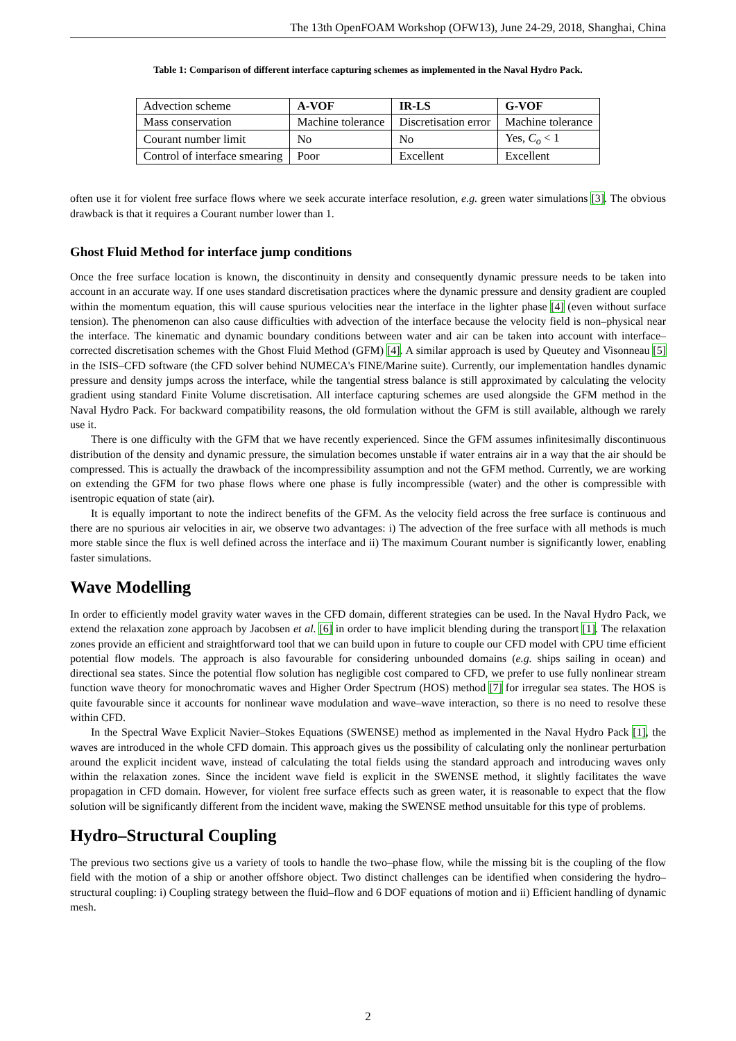The 13th OpenFOAM Workshop (OFW13), June 24-29, 2018, Shanghai, China
Table 1: Comparison of different interface capturing schemes as implemented in the Naval Hydro Pack.
| Advection scheme | A-VOF | IR-LS | G-VOF |
| Mass conservation | Machine tolerance | Discretisation error | Machine tolerance |
| Courant number limit | No | No | Yes, C<sub>o</sub> < 1 |
| Control of interface smearing | Poor | Excellent | Excellent |
often use it for violent free surface flows where we seek accurate interface resolution, e.g. green water simulations [3]. The obvious drawback is that it requires a Courant number lower than 1.
Ghost Fluid Method for interface jump conditions
Once the free surface location is known, the discontinuity in density and consequently dynamic pressure needs to be taken into account in an accurate way. If one uses standard discretisation practices where the dynamic pressure and density gradient are coupled within the momentum equation, this will cause spurious velocities near the interface in the lighter phase [4] (even without surface tension). The phenomenon can also cause difficulties with advection of the interface because the velocity field is non–physical near the interface. The kinematic and dynamic boundary conditions between water and air can be taken into account with interface–corrected discretisation schemes with the Ghost Fluid Method (GFM) [4]. A similar approach is used by Queutey and Visonneau [5] in the ISIS–CFD software (the CFD solver behind NUMECA's FINE/Marine suite). Currently, our implementation handles dynamic pressure and density jumps across the interface, while the tangential stress balance is still approximated by calculating the velocity gradient using standard Finite Volume discretisation. All interface capturing schemes are used alongside the GFM method in the Naval Hydro Pack. For backward compatibility reasons, the old formulation without the GFM is still available, although we rarely use it.
There is one difficulty with the GFM that we have recently experienced. Since the GFM assumes infinitesimally discontinuous distribution of the density and dynamic pressure, the simulation becomes unstable if water entrains air in a way that the air should be compressed. This is actually the drawback of the incompressibility assumption and not the GFM method. Currently, we are working on extending the GFM for two phase flows where one phase is fully incompressible (water) and the other is compressible with isentropic equation of state (air).
It is equally important to note the indirect benefits of the GFM. As the velocity field across the free surface is continuous and there are no spurious air velocities in air, we observe two advantages: i) The advection of the free surface with all methods is much more stable since the flux is well defined across the interface and ii) The maximum Courant number is significantly lower, enabling faster simulations.
Wave Modelling
In order to efficiently model gravity water waves in the CFD domain, different strategies can be used. In the Naval Hydro Pack, we extend the relaxation zone approach by Jacobsen et al. [6] in order to have implicit blending during the transport [1]. The relaxation zones provide an efficient and straightforward tool that we can build upon in future to couple our CFD model with CPU time efficient potential flow models. The approach is also favourable for considering unbounded domains (e.g. ships sailing in ocean) and directional sea states. Since the potential flow solution has negligible cost compared to CFD, we prefer to use fully nonlinear stream function wave theory for monochromatic waves and Higher Order Spectrum (HOS) method [7] for irregular sea states. The HOS is quite favourable since it accounts for nonlinear wave modulation and wave–wave interaction, so there is no need to resolve these within CFD.
In the Spectral Wave Explicit Navier–Stokes Equations (SWENSE) method as implemented in the Naval Hydro Pack [1], the waves are introduced in the whole CFD domain. This approach gives us the possibility of calculating only the nonlinear perturbation around the explicit incident wave, instead of calculating the total fields using the standard approach and introducing waves only within the relaxation zones. Since the incident wave field is explicit in the SWENSE method, it slightly facilitates the wave propagation in CFD domain. However, for violent free surface effects such as green water, it is reasonable to expect that the flow solution will be significantly different from the incident wave, making the SWENSE method unsuitable for this type of problems.
Hydro–Structural Coupling
The previous two sections give us a variety of tools to handle the two–phase flow, while the missing bit is the coupling of the flow field with the motion of a ship or another offshore object. Two distinct challenges can be identified when considering the hydro–structural coupling: i) Coupling strategy between the fluid–flow and 6 DOF equations of motion and ii) Efficient handling of dynamic mesh.
2